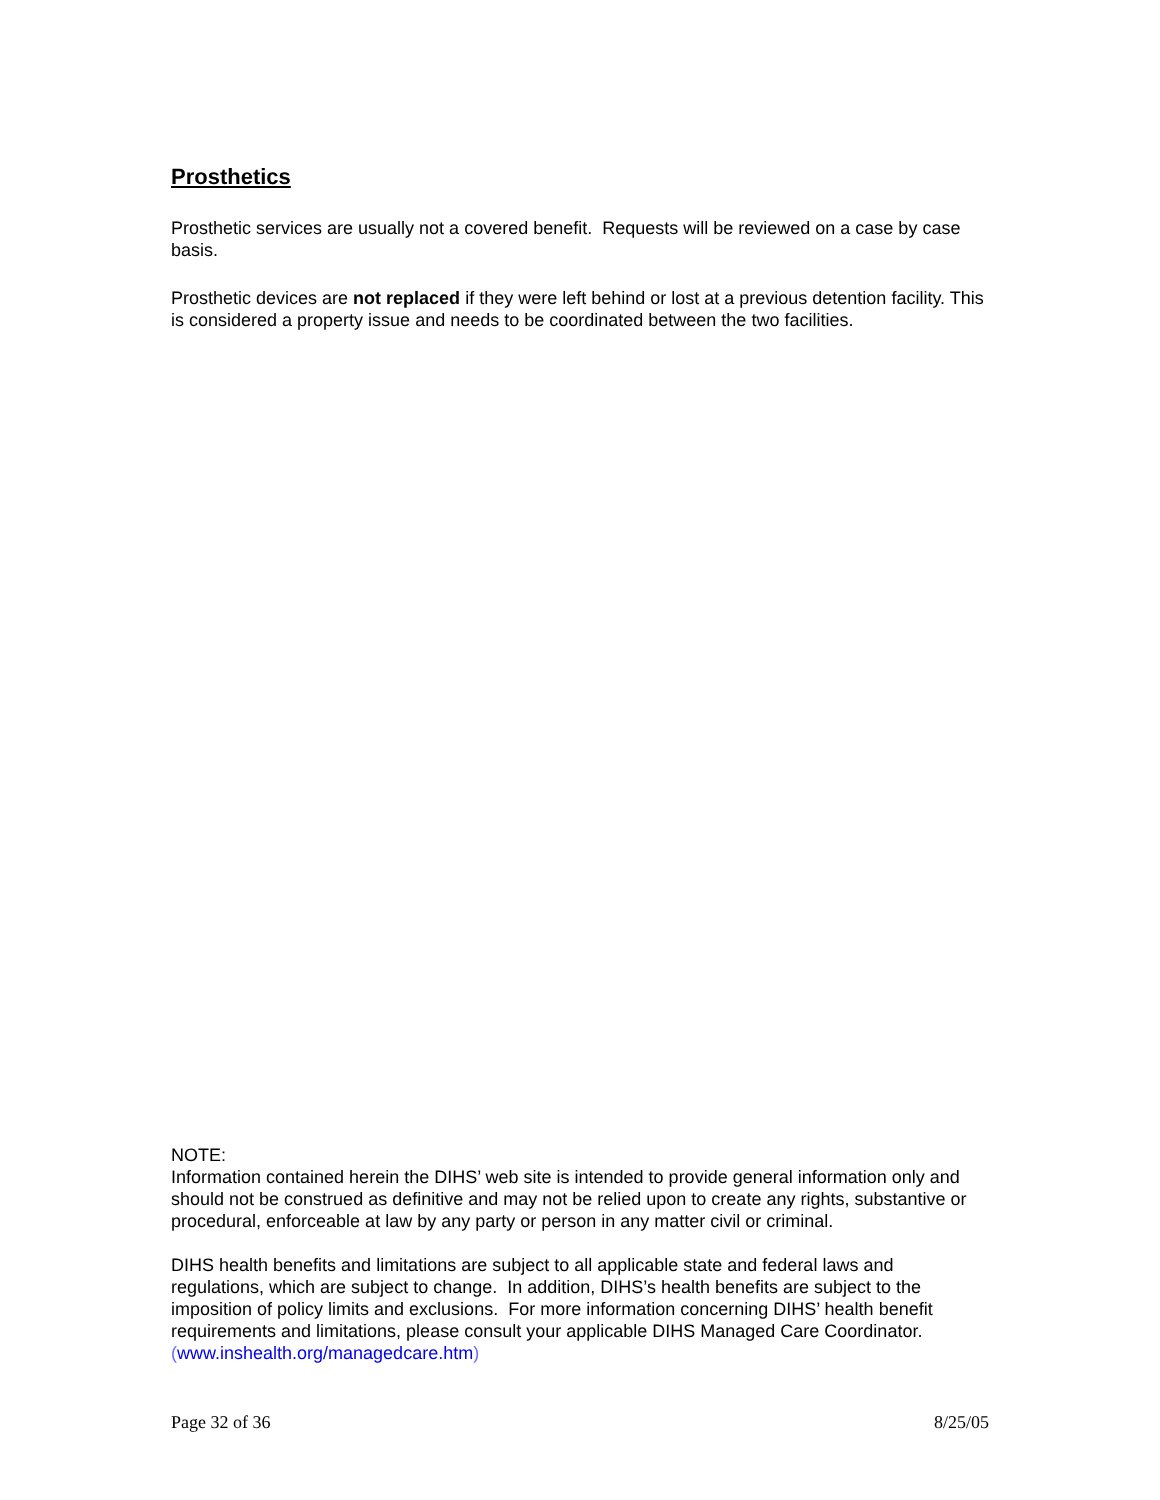Prosthetics
Prosthetic services are usually not a covered benefit. Requests will be reviewed on a case by case basis.
Prosthetic devices are not replaced if they were left behind or lost at a previous detention facility. This is considered a property issue and needs to be coordinated between the two facilities.
NOTE:
Information contained herein the DIHS’ web site is intended to provide general information only and should not be construed as definitive and may not be relied upon to create any rights, substantive or procedural, enforceable at law by any party or person in any matter civil or criminal.
DIHS health benefits and limitations are subject to all applicable state and federal laws and regulations, which are subject to change. In addition, DIHS’s health benefits are subject to the imposition of policy limits and exclusions. For more information concerning DIHS’ health benefit requirements and limitations, please consult your applicable DIHS Managed Care Coordinator. (www.inshealth.org/managedcare.htm)
Page 32 of 36 8/25/05